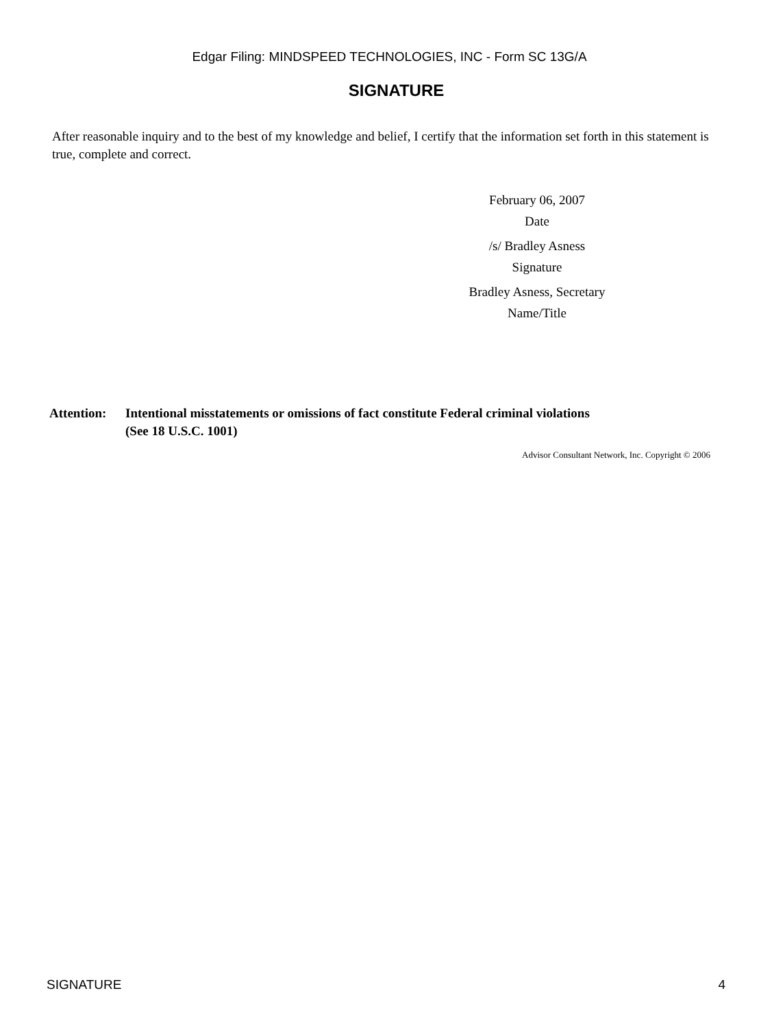Edgar Filing: MINDSPEED TECHNOLOGIES, INC - Form SC 13G/A
SIGNATURE
After reasonable inquiry and to the best of my knowledge and belief, I certify that the information set forth in this statement is true, complete and correct.
February 06, 2007
Date
/s/ Bradley Asness
Signature
Bradley Asness, Secretary
Name/Title
Attention:
Intentional misstatements or omissions of fact constitute Federal criminal violations
(See 18 U.S.C. 1001)
Advisor Consultant Network, Inc. Copyright © 2006
SIGNATURE 4